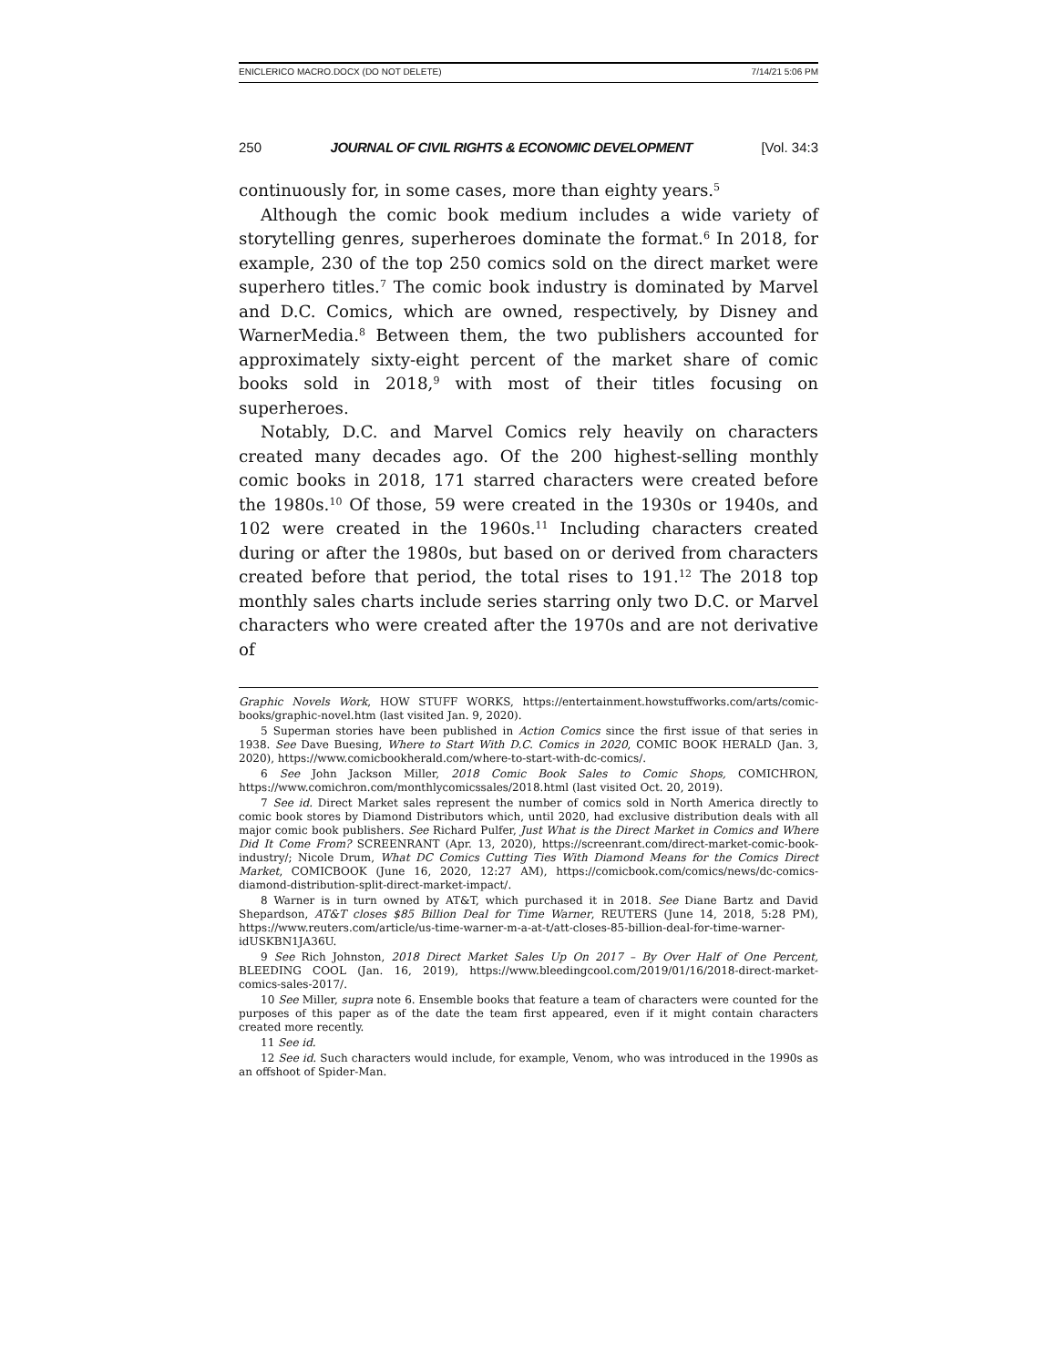ENICLERICO MACRO.DOCX (DO NOT DELETE) 7/14/21 5:06 PM
250 JOURNAL OF CIVIL RIGHTS & ECONOMIC DEVELOPMENT [Vol. 34:3
continuously for, in some cases, more than eighty years.<sup>5</sup>
Although the comic book medium includes a wide variety of storytelling genres, superheroes dominate the format.<sup>6</sup> In 2018, for example, 230 of the top 250 comics sold on the direct market were superhero titles.<sup>7</sup> The comic book industry is dominated by Marvel and D.C. Comics, which are owned, respectively, by Disney and WarnerMedia.<sup>8</sup> Between them, the two publishers accounted for approximately sixty-eight percent of the market share of comic books sold in 2018,<sup>9</sup> with most of their titles focusing on superheroes.
Notably, D.C. and Marvel Comics rely heavily on characters created many decades ago. Of the 200 highest-selling monthly comic books in 2018, 171 starred characters were created before the 1980s.<sup>10</sup> Of those, 59 were created in the 1930s or 1940s, and 102 were created in the 1960s.<sup>11</sup> Including characters created during or after the 1980s, but based on or derived from characters created before that period, the total rises to 191.<sup>12</sup> The 2018 top monthly sales charts include series starring only two D.C. or Marvel characters who were created after the 1970s and are not derivative of
Graphic Novels Work, HOW STUFF WORKS, https://entertainment.howstuffworks.com/arts/comic-books/graphic-novel.htm (last visited Jan. 9, 2020).
5 Superman stories have been published in Action Comics since the first issue of that series in 1938. See Dave Buesing, Where to Start With D.C. Comics in 2020, COMIC BOOK HERALD (Jan. 3, 2020), https://www.comicbookherald.com/where-to-start-with-dc-comics/.
6 See John Jackson Miller, 2018 Comic Book Sales to Comic Shops, COMICHRON, https://www.comichron.com/monthlycomicssales/2018.html (last visited Oct. 20, 2019).
7 See id. Direct Market sales represent the number of comics sold in North America directly to comic book stores by Diamond Distributors which, until 2020, had exclusive distribution deals with all major comic book publishers. See Richard Pulfer, Just What is the Direct Market in Comics and Where Did It Come From? SCREENRANT (Apr. 13, 2020), https://screenrant.com/direct-market-comic-book-industry/; Nicole Drum, What DC Comics Cutting Ties With Diamond Means for the Comics Direct Market, COMICBOOK (June 16, 2020, 12:27 AM), https://comicbook.com/comics/news/dc-comics-diamond-distribution-split-direct-market-impact/.
8 Warner is in turn owned by AT&T, which purchased it in 2018. See Diane Bartz and David Shepardson, AT&T closes $85 Billion Deal for Time Warner, REUTERS (June 14, 2018, 5:28 PM), https://www.reuters.com/article/us-time-warner-m-a-at-t/att-closes-85-billion-deal-for-time-warner-idUSKBN1JA36U.
9 See Rich Johnston, 2018 Direct Market Sales Up On 2017 – By Over Half of One Percent, BLEEDING COOL (Jan. 16, 2019), https://www.bleedingcool.com/2019/01/16/2018-direct-market-comics-sales-2017/.
10 See Miller, supra note 6. Ensemble books that feature a team of characters were counted for the purposes of this paper as of the date the team first appeared, even if it might contain characters created more recently.
11 See id.
12 See id. Such characters would include, for example, Venom, who was introduced in the 1990s as an offshoot of Spider-Man.